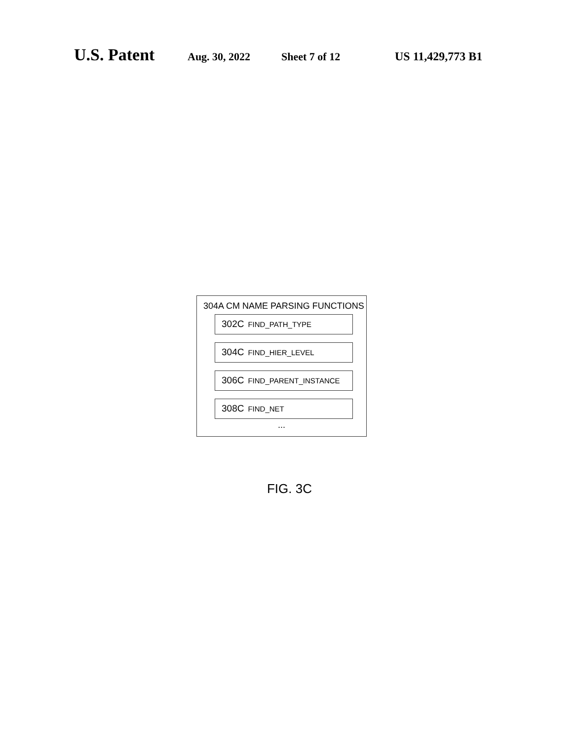U.S. Patent Aug. 30, 2022 Sheet 7 of 12 US 11,429,773 B1
304A CM NAME PARSING FUNCTIONS
302C FIND_PATH_TYPE
304C FIND_HIER_LEVEL
306C FIND_PARENT_INSTANCE
308C FIND_NET
...
FIG. 3C